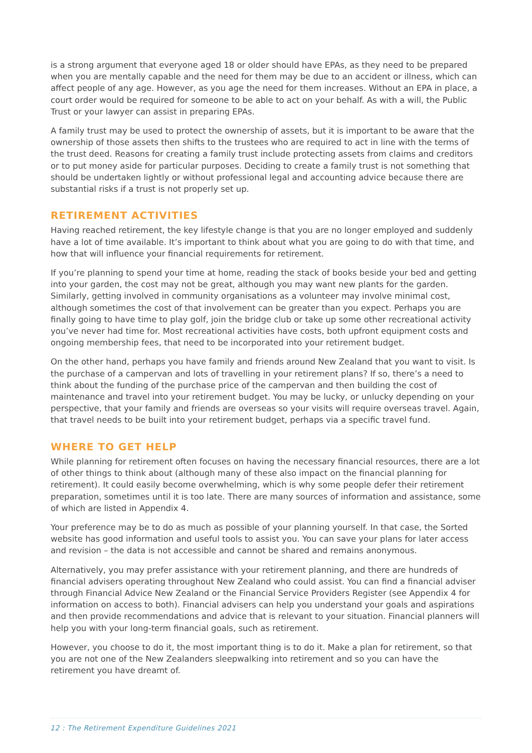is a strong argument that everyone aged 18 or older should have EPAs, as they need to be prepared when you are mentally capable and the need for them may be due to an accident or illness, which can affect people of any age. However, as you age the need for them increases. Without an EPA in place, a court order would be required for someone to be able to act on your behalf. As with a will, the Public Trust or your lawyer can assist in preparing EPAs.
A family trust may be used to protect the ownership of assets, but it is important to be aware that the ownership of those assets then shifts to the trustees who are required to act in line with the terms of the trust deed. Reasons for creating a family trust include protecting assets from claims and creditors or to put money aside for particular purposes. Deciding to create a family trust is not something that should be undertaken lightly or without professional legal and accounting advice because there are substantial risks if a trust is not properly set up.
RETIREMENT ACTIVITIES
Having reached retirement, the key lifestyle change is that you are no longer employed and suddenly have a lot of time available. It’s important to think about what you are going to do with that time, and how that will influence your financial requirements for retirement.
If you’re planning to spend your time at home, reading the stack of books beside your bed and getting into your garden, the cost may not be great, although you may want new plants for the garden. Similarly, getting involved in community organisations as a volunteer may involve minimal cost, although sometimes the cost of that involvement can be greater than you expect. Perhaps you are finally going to have time to play golf, join the bridge club or take up some other recreational activity you’ve never had time for. Most recreational activities have costs, both upfront equipment costs and ongoing membership fees, that need to be incorporated into your retirement budget.
On the other hand, perhaps you have family and friends around New Zealand that you want to visit. Is the purchase of a campervan and lots of travelling in your retirement plans? If so, there’s a need to think about the funding of the purchase price of the campervan and then building the cost of maintenance and travel into your retirement budget. You may be lucky, or unlucky depending on your perspective, that your family and friends are overseas so your visits will require overseas travel. Again, that travel needs to be built into your retirement budget, perhaps via a specific travel fund.
WHERE TO GET HELP
While planning for retirement often focuses on having the necessary financial resources, there are a lot of other things to think about (although many of these also impact on the financial planning for retirement). It could easily become overwhelming, which is why some people defer their retirement preparation, sometimes until it is too late. There are many sources of information and assistance, some of which are listed in Appendix 4.
Your preference may be to do as much as possible of your planning yourself. In that case, the Sorted website has good information and useful tools to assist you. You can save your plans for later access and revision – the data is not accessible and cannot be shared and remains anonymous.
Alternatively, you may prefer assistance with your retirement planning, and there are hundreds of financial advisers operating throughout New Zealand who could assist. You can find a financial adviser through Financial Advice New Zealand or the Financial Service Providers Register (see Appendix 4 for information on access to both). Financial advisers can help you understand your goals and aspirations and then provide recommendations and advice that is relevant to your situation. Financial planners will help you with your long-term financial goals, such as retirement.
However, you choose to do it, the most important thing is to do it. Make a plan for retirement, so that you are not one of the New Zealanders sleepwalking into retirement and so you can have the retirement you have dreamt of.
12 : The Retirement Expenditure Guidelines 2021